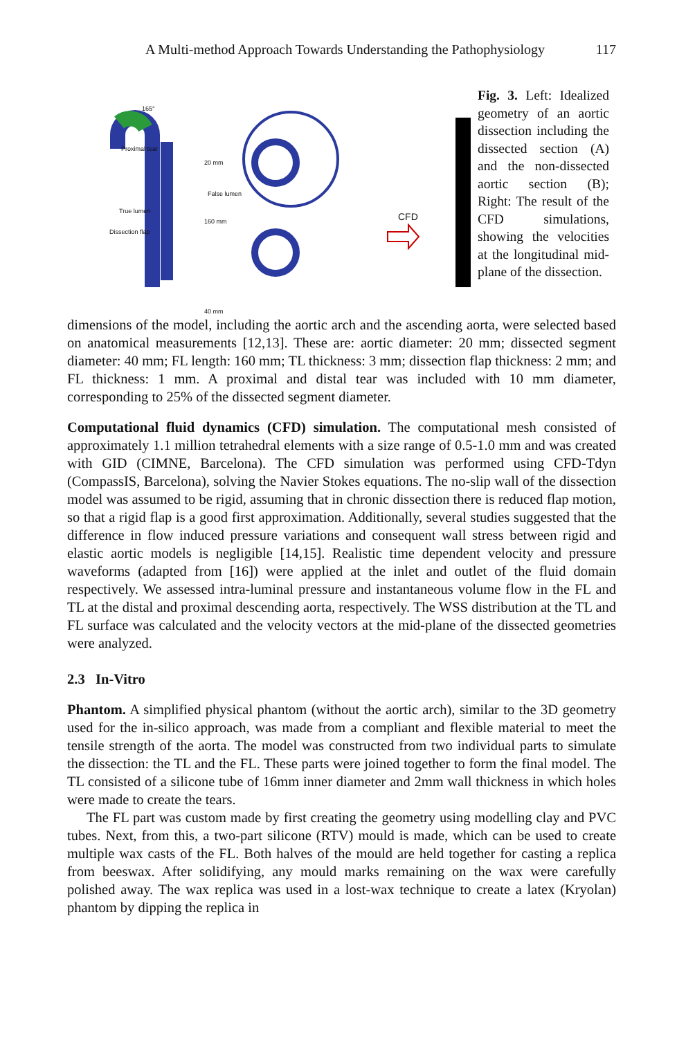A Multi-method Approach Towards Understanding the Pathophysiology 117
165°
Proximal tear
True lumen
Dissection flap
False lumen
160 mm
20 mm
40 mm
CFD
Fig. 3. Left: Idealized geometry of an aortic dissection including the dissected section (A) and the non-dissected aortic section (B); Right: The result of the CFD simulations, showing the velocities at the longitudinal mid-plane of the dissection.
dimensions of the model, including the aortic arch and the ascending aorta, were selected based on anatomical measurements [12,13]. These are: aortic diameter: 20 mm; dissected segment diameter: 40 mm; FL length: 160 mm; TL thickness: 3 mm; dissection flap thickness: 2 mm; and FL thickness: 1 mm. A proximal and distal tear was included with 10 mm diameter, corresponding to 25% of the dissected segment diameter.
Computational fluid dynamics (CFD) simulation. The computational mesh consisted of approximately 1.1 million tetrahedral elements with a size range of 0.5-1.0 mm and was created with GID (CIMNE, Barcelona). The CFD simulation was performed using CFD-Tdyn (CompassIS, Barcelona), solving the Navier Stokes equations. The no-slip wall of the dissection model was assumed to be rigid, assuming that in chronic dissection there is reduced flap motion, so that a rigid flap is a good first approximation. Additionally, several studies suggested that the difference in flow induced pressure variations and consequent wall stress between rigid and elastic aortic models is negligible [14,15]. Realistic time dependent velocity and pressure waveforms (adapted from [16]) were applied at the inlet and outlet of the fluid domain respectively. We assessed intra-luminal pressure and instantaneous volume flow in the FL and TL at the distal and proximal descending aorta, respectively. The WSS distribution at the TL and FL surface was calculated and the velocity vectors at the mid-plane of the dissected geometries were analyzed.
2.3 In-Vitro
Phantom. A simplified physical phantom (without the aortic arch), similar to the 3D geometry used for the in-silico approach, was made from a compliant and flexible material to meet the tensile strength of the aorta. The model was constructed from two individual parts to simulate the dissection: the TL and the FL. These parts were joined together to form the final model. The TL consisted of a silicone tube of 16mm inner diameter and 2mm wall thickness in which holes were made to create the tears.
The FL part was custom made by first creating the geometry using modelling clay and PVC tubes. Next, from this, a two-part silicone (RTV) mould is made, which can be used to create multiple wax casts of the FL. Both halves of the mould are held together for casting a replica from beeswax. After solidifying, any mould marks remaining on the wax were carefully polished away. The wax replica was used in a lost-wax technique to create a latex (Kryolan) phantom by dipping the replica in